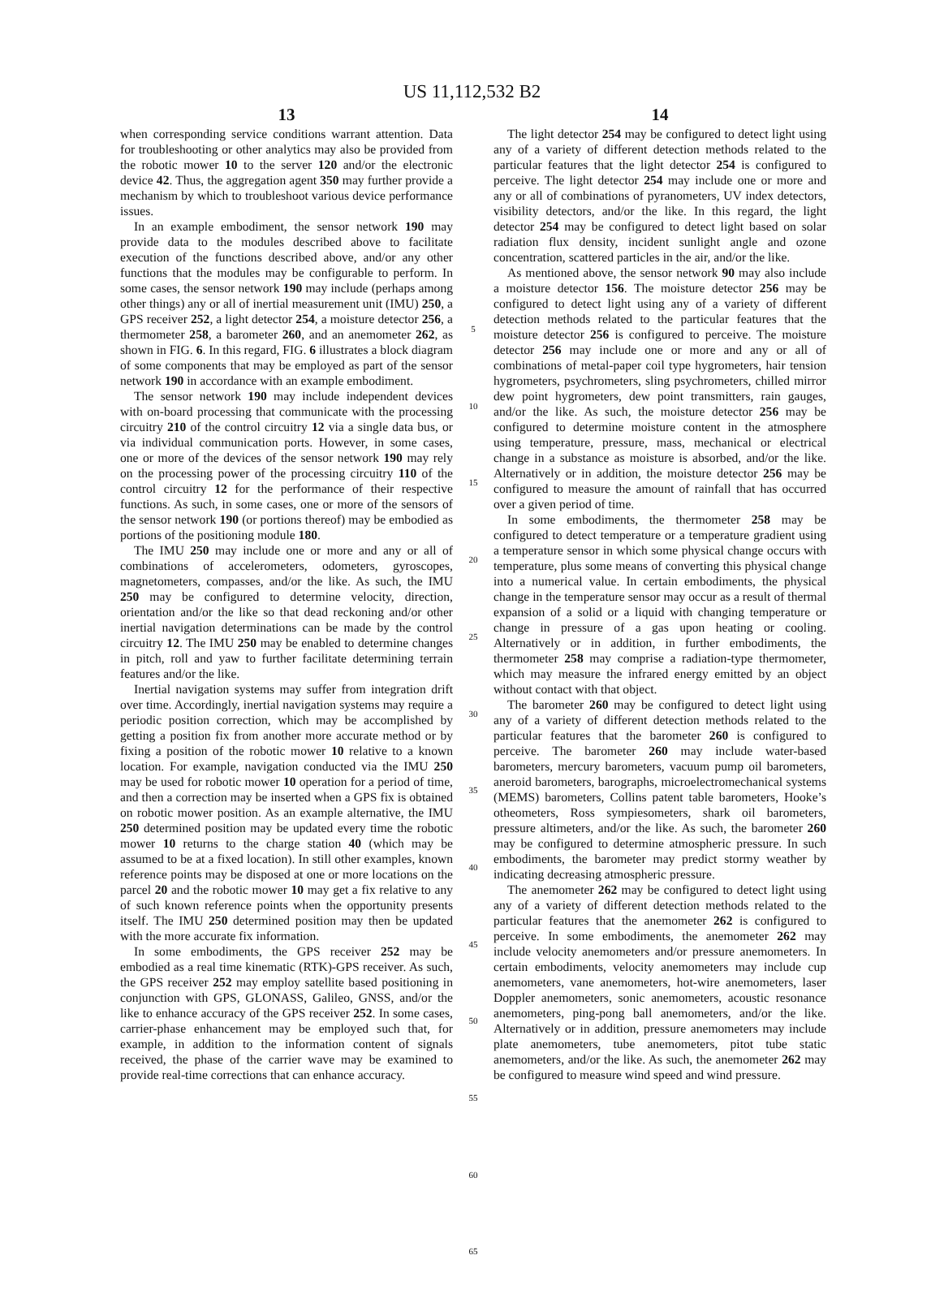US 11,112,532 B2
13
when corresponding service conditions warrant attention. Data for troubleshooting or other analytics may also be provided from the robotic mower 10 to the server 120 and/or the electronic device 42. Thus, the aggregation agent 350 may further provide a mechanism by which to troubleshoot various device performance issues.
In an example embodiment, the sensor network 190 may provide data to the modules described above to facilitate execution of the functions described above, and/or any other functions that the modules may be configurable to perform. In some cases, the sensor network 190 may include (perhaps among other things) any or all of inertial measurement unit (IMU) 250, a GPS receiver 252, a light detector 254, a moisture detector 256, a thermometer 258, a barometer 260, and an anemometer 262, as shown in FIG. 6. In this regard, FIG. 6 illustrates a block diagram of some components that may be employed as part of the sensor network 190 in accordance with an example embodiment.
The sensor network 190 may include independent devices with on-board processing that communicate with the processing circuitry 210 of the control circuitry 12 via a single data bus, or via individual communication ports. However, in some cases, one or more of the devices of the sensor network 190 may rely on the processing power of the processing circuitry 110 of the control circuitry 12 for the performance of their respective functions. As such, in some cases, one or more of the sensors of the sensor network 190 (or portions thereof) may be embodied as portions of the positioning module 180.
The IMU 250 may include one or more and any or all of combinations of accelerometers, odometers, gyroscopes, magnetometers, compasses, and/or the like. As such, the IMU 250 may be configured to determine velocity, direction, orientation and/or the like so that dead reckoning and/or other inertial navigation determinations can be made by the control circuitry 12. The IMU 250 may be enabled to determine changes in pitch, roll and yaw to further facilitate determining terrain features and/or the like.
Inertial navigation systems may suffer from integration drift over time. Accordingly, inertial navigation systems may require a periodic position correction, which may be accomplished by getting a position fix from another more accurate method or by fixing a position of the robotic mower 10 relative to a known location. For example, navigation conducted via the IMU 250 may be used for robotic mower 10 operation for a period of time, and then a correction may be inserted when a GPS fix is obtained on robotic mower position. As an example alternative, the IMU 250 determined position may be updated every time the robotic mower 10 returns to the charge station 40 (which may be assumed to be at a fixed location). In still other examples, known reference points may be disposed at one or more locations on the parcel 20 and the robotic mower 10 may get a fix relative to any of such known reference points when the opportunity presents itself. The IMU 250 determined position may then be updated with the more accurate fix information.
In some embodiments, the GPS receiver 252 may be embodied as a real time kinematic (RTK)-GPS receiver. As such, the GPS receiver 252 may employ satellite based positioning in conjunction with GPS, GLONASS, Galileo, GNSS, and/or the like to enhance accuracy of the GPS receiver 252. In some cases, carrier-phase enhancement may be employed such that, for example, in addition to the information content of signals received, the phase of the carrier wave may be examined to provide real-time corrections that can enhance accuracy.
5
10
15
20
25
30
35
40
45
50
55
60
65
14
The light detector 254 may be configured to detect light using any of a variety of different detection methods related to the particular features that the light detector 254 is configured to perceive. The light detector 254 may include one or more and any or all of combinations of pyranometers, UV index detectors, visibility detectors, and/or the like. In this regard, the light detector 254 may be configured to detect light based on solar radiation flux density, incident sunlight angle and ozone concentration, scattered particles in the air, and/or the like.
As mentioned above, the sensor network 90 may also include a moisture detector 156. The moisture detector 256 may be configured to detect light using any of a variety of different detection methods related to the particular features that the moisture detector 256 is configured to perceive. The moisture detector 256 may include one or more and any or all of combinations of metal-paper coil type hygrometers, hair tension hygrometers, psychrometers, sling psychrometers, chilled mirror dew point hygrometers, dew point transmitters, rain gauges, and/or the like. As such, the moisture detector 256 may be configured to determine moisture content in the atmosphere using temperature, pressure, mass, mechanical or electrical change in a substance as moisture is absorbed, and/or the like. Alternatively or in addition, the moisture detector 256 may be configured to measure the amount of rainfall that has occurred over a given period of time.
In some embodiments, the thermometer 258 may be configured to detect temperature or a temperature gradient using a temperature sensor in which some physical change occurs with temperature, plus some means of converting this physical change into a numerical value. In certain embodiments, the physical change in the temperature sensor may occur as a result of thermal expansion of a solid or a liquid with changing temperature or change in pressure of a gas upon heating or cooling. Alternatively or in addition, in further embodiments, the thermometer 258 may comprise a radiation-type thermometer, which may measure the infrared energy emitted by an object without contact with that object.
The barometer 260 may be configured to detect light using any of a variety of different detection methods related to the particular features that the barometer 260 is configured to perceive. The barometer 260 may include water-based barometers, mercury barometers, vacuum pump oil barometers, aneroid barometers, barographs, microelectromechanical systems (MEMS) barometers, Collins patent table barometers, Hooke’s otheometers, Ross sympiesometers, shark oil barometers, pressure altimeters, and/or the like. As such, the barometer 260 may be configured to determine atmospheric pressure. In such embodiments, the barometer may predict stormy weather by indicating decreasing atmospheric pressure.
The anemometer 262 may be configured to detect light using any of a variety of different detection methods related to the particular features that the anemometer 262 is configured to perceive. In some embodiments, the anemometer 262 may include velocity anemometers and/or pressure anemometers. In certain embodiments, velocity anemometers may include cup anemometers, vane anemometers, hot-wire anemometers, laser Doppler anemometers, sonic anemometers, acoustic resonance anemometers, ping-pong ball anemometers, and/or the like. Alternatively or in addition, pressure anemometers may include plate anemometers, tube anemometers, pitot tube static anemometers, and/or the like. As such, the anemometer 262 may be configured to measure wind speed and wind pressure.